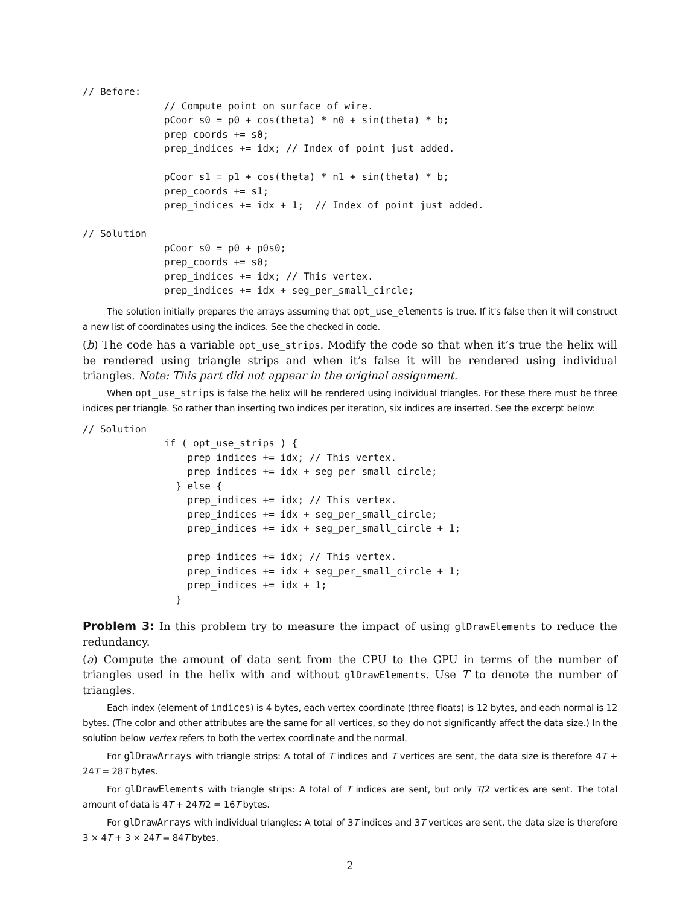// Before:
              // Compute point on surface of wire.
              pCoor s0 = p0 + cos(theta) * n0 + sin(theta) * b;
              prep_coords += s0;
              prep_indices += idx; // Index of point just added.

              pCoor s1 = p1 + cos(theta) * n1 + sin(theta) * b;
              prep_coords += s1;
              prep_indices += idx + 1;  // Index of point just added.

// Solution
              pCoor s0 = p0 + p0s0;
              prep_coords += s0;
              prep_indices += idx; // This vertex.
              prep_indices += idx + seg_per_small_circle;
The solution initially prepares the arrays assuming that opt_use_elements is true. If it's false then it will construct a new list of coordinates using the indices. See the checked in code.
(b) The code has a variable opt_use_strips. Modify the code so that when it’s true the helix will be rendered using triangle strips and when it’s false it will be rendered using individual triangles. Note: This part did not appear in the original assignment.
When opt_use_strips is false the helix will be rendered using individual triangles. For these there must be three indices per triangle. So rather than inserting two indices per iteration, six indices are inserted. See the excerpt below:
// Solution
              if ( opt_use_strips ) {
                  prep_indices += idx; // This vertex.
                  prep_indices += idx + seg_per_small_circle;
                } else {
                  prep_indices += idx; // This vertex.
                  prep_indices += idx + seg_per_small_circle;
                  prep_indices += idx + seg_per_small_circle + 1;

                  prep_indices += idx; // This vertex.
                  prep_indices += idx + seg_per_small_circle + 1;
                  prep_indices += idx + 1;
                }
Problem 3: In this problem try to measure the impact of using glDrawElements to reduce the redundancy.
(a) Compute the amount of data sent from the CPU to the GPU in terms of the number of triangles used in the helix with and without glDrawElements. Use T to denote the number of triangles.
Each index (element of indices) is 4 bytes, each vertex coordinate (three floats) is 12 bytes, and each normal is 12 bytes. (The color and other attributes are the same for all vertices, so they do not significantly affect the data size.) In the solution below vertex refers to both the vertex coordinate and the normal.
For glDrawArrays with triangle strips: A total of T indices and T vertices are sent, the data size is therefore 4T + 24T = 28T bytes.
For glDrawElements with triangle strips: A total of T indices are sent, but only T/2 vertices are sent. The total amount of data is 4T + 24T/2 = 16T bytes.
For glDrawArrays with individual triangles: A total of 3T indices and 3T vertices are sent, the data size is therefore 3 × 4T + 3 × 24T = 84T bytes.
2